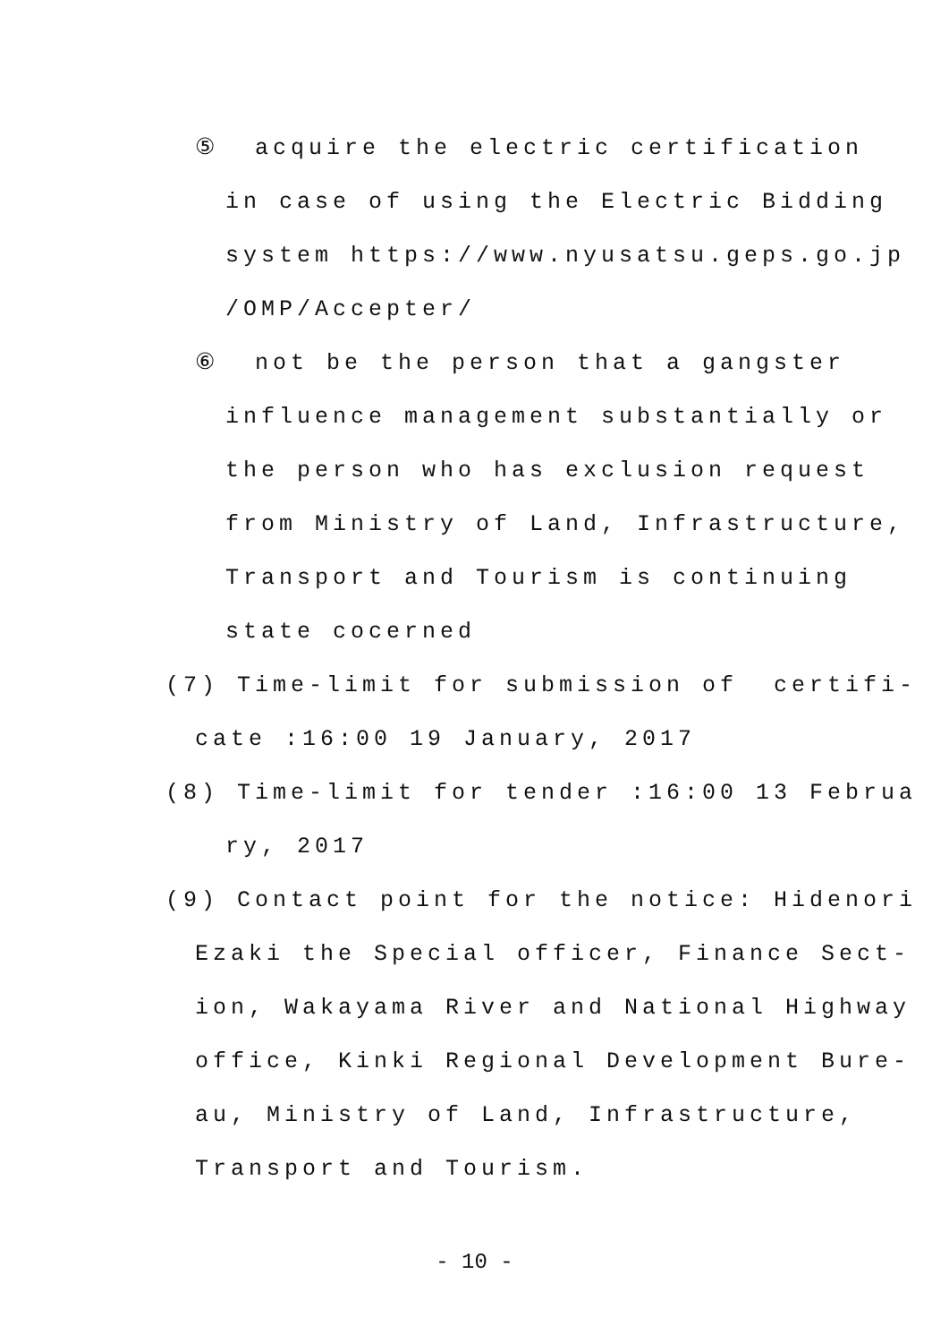⑤ acquire the electric certification
in case of using the Electric Bidding
system https://www.nyusatsu.geps.go.jp
/OMP/Accepter/
⑥ not be the person that a gangster
influence management substantially or
the person who has exclusion request
from Ministry of Land, Infrastructure,
Transport and Tourism is continuing
state cocerned
(7) Time-limit for submission of certifi-
cate :16:00 19 January, 2017
(8) Time-limit for tender :16:00 13 Februa
ry, 2017
(9) Contact point for the notice: Hidenori
Ezaki the Special officer, Finance Sect-
ion, Wakayama River and National Highway
office, Kinki Regional Development Bure-
au, Ministry of Land, Infrastructure,
Transport and Tourism.
- 10 -